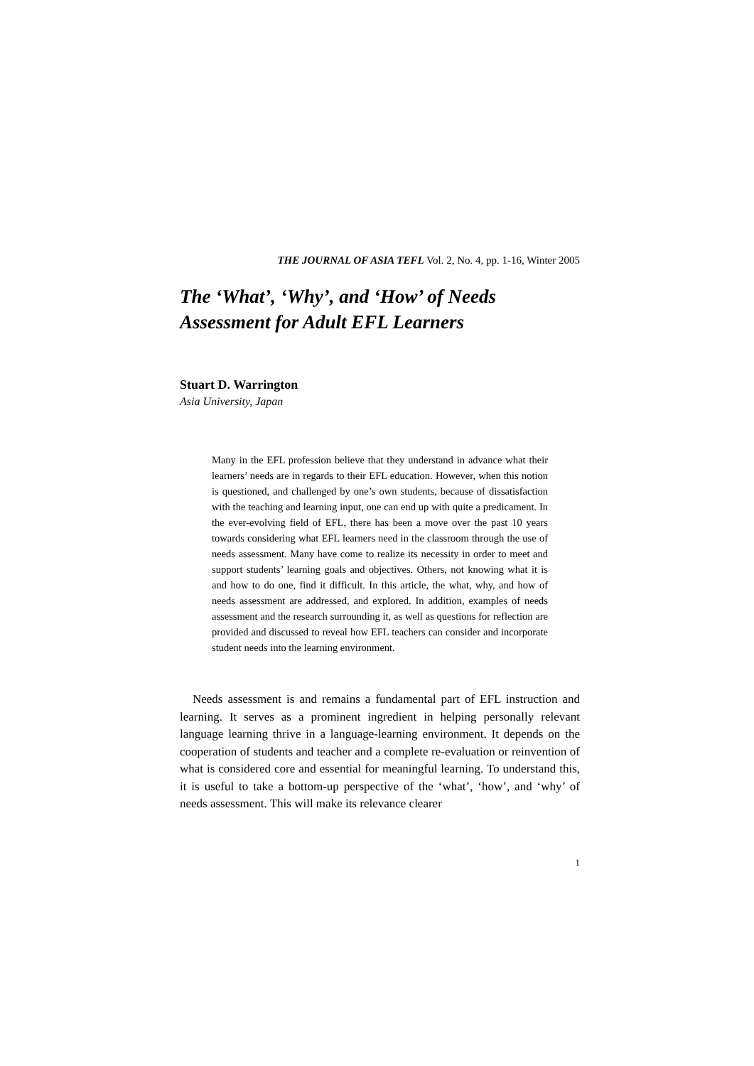THE JOURNAL OF ASIA TEFL Vol. 2, No. 4, pp. 1-16, Winter 2005
The ‘What’, ‘Why’, and ‘How’ of Needs
Assessment for Adult EFL Learners
Stuart D. Warrington
Asia University, Japan
Many in the EFL profession believe that they understand in advance what their learners’ needs are in regards to their EFL education. However, when this notion is questioned, and challenged by one’s own students, because of dissatisfaction with the teaching and learning input, one can end up with quite a predicament. In the ever-evolving field of EFL, there has been a move over the past 10 years towards considering what EFL learners need in the classroom through the use of needs assessment. Many have come to realize its necessity in order to meet and support students’ learning goals and objectives. Others, not knowing what it is and how to do one, find it difficult. In this article, the what, why, and how of needs assessment are addressed, and explored. In addition, examples of needs assessment and the research surrounding it, as well as questions for reflection are provided and discussed to reveal how EFL teachers can consider and incorporate student needs into the learning environment.
Needs assessment is and remains a fundamental part of EFL instruction and learning. It serves as a prominent ingredient in helping personally relevant language learning thrive in a language-learning environment. It depends on the cooperation of students and teacher and a complete re-evaluation or reinvention of what is considered core and essential for meaningful learning. To understand this, it is useful to take a bottom-up perspective of the ‘what’, ‘how’, and ‘why’ of needs assessment. This will make its relevance clearer
1